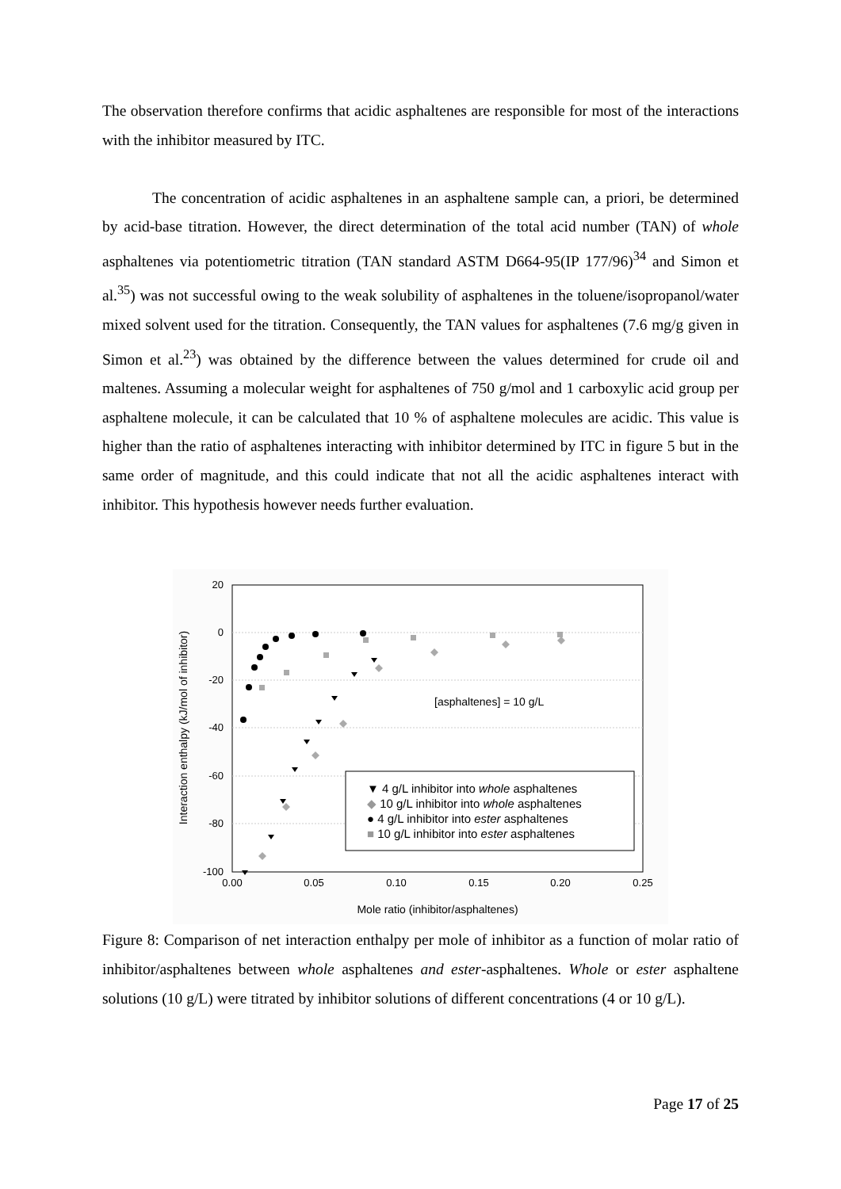The observation therefore confirms that acidic asphaltenes are responsible for most of the interactions with the inhibitor measured by ITC.
The concentration of acidic asphaltenes in an asphaltene sample can, a priori, be determined by acid-base titration. However, the direct determination of the total acid number (TAN) of whole asphaltenes via potentiometric titration (TAN standard ASTM D664-95(IP 177/96)<sup>34</sup> and Simon et al.<sup>35</sup>) was not successful owing to the weak solubility of asphaltenes in the toluene/isopropanol/water mixed solvent used for the titration. Consequently, the TAN values for asphaltenes (7.6 mg/g given in Simon et al.<sup>23</sup>) was obtained by the difference between the values determined for crude oil and maltenes. Assuming a molecular weight for asphaltenes of 750 g/mol and 1 carboxylic acid group per asphaltene molecule, it can be calculated that 10 % of asphaltene molecules are acidic. This value is higher than the ratio of asphaltenes interacting with inhibitor determined by ITC in figure 5 but in the same order of magnitude, and this could indicate that not all the acidic asphaltenes interact with inhibitor. This hypothesis however needs further evaluation.
20
0
-20
-40
-60
-80
-100
0.00
0.05
0.10
0.15
0.20
0.25
Mole ratio (inhibitor/asphaltenes)
Interaction enthalpy (kJ/mol of inhibitor)
[asphaltenes] = 10 g/L
▼ 4 g/L inhibitor into whole asphaltenes
◆ 10 g/L inhibitor into whole asphaltenes
● 4 g/L inhibitor into ester asphaltenes
■ 10 g/L inhibitor into ester asphaltenes
Figure 8: Comparison of net interaction enthalpy per mole of inhibitor as a function of molar ratio of inhibitor/asphaltenes between whole asphaltenes and ester-asphaltenes. Whole or ester asphaltene solutions (10 g/L) were titrated by inhibitor solutions of different concentrations (4 or 10 g/L).
Page 17 of 25